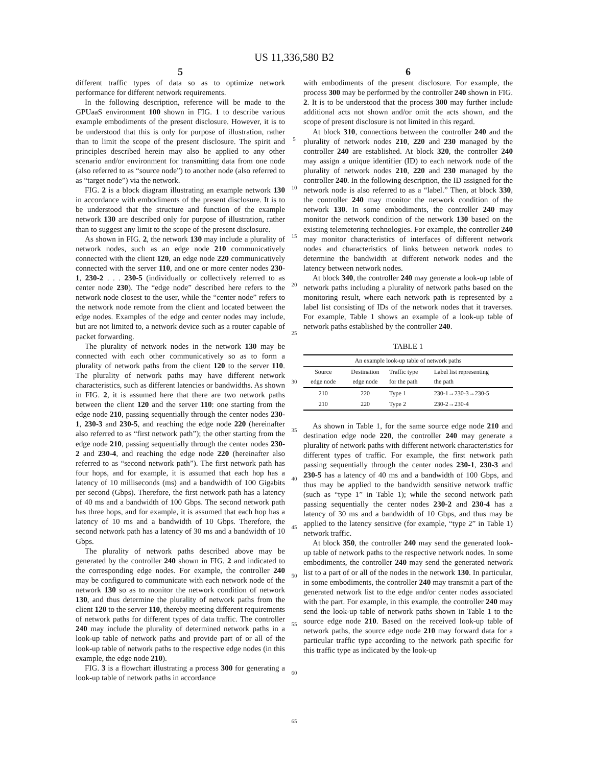US 11,336,580 B2
5
different traffic types of data so as to optimize network performance for different network requirements.
In the following description, reference will be made to the GPUaaS environment 100 shown in FIG. 1 to describe various example embodiments of the present disclosure. However, it is to be understood that this is only for purpose of illustration, rather than to limit the scope of the present disclosure. The spirit and principles described herein may also be applied to any other scenario and/or environment for transmitting data from one node (also referred to as “source node”) to another node (also referred to as “target node”) via the network.
FIG. 2 is a block diagram illustrating an example network 130 in accordance with embodiments of the present disclosure. It is to be understood that the structure and function of the example network 130 are described only for purpose of illustration, rather than to suggest any limit to the scope of the present disclosure.
As shown in FIG. 2, the network 130 may include a plurality of network nodes, such as an edge node 210 communicatively connected with the client 120, an edge node 220 communicatively connected with the server 110, and one or more center nodes 230-1, 230-2 . . . 230-5 (individually or collectively referred to as center node 230). The “edge node” described here refers to the network node closest to the user, while the “center node” refers to the network node remote from the client and located between the edge nodes. Examples of the edge and center nodes may include, but are not limited to, a network device such as a router capable of packet forwarding.
The plurality of network nodes in the network 130 may be connected with each other communicatively so as to form a plurality of network paths from the client 120 to the server 110. The plurality of network paths may have different network characteristics, such as different latencies or bandwidths. As shown in FIG. 2, it is assumed here that there are two network paths between the client 120 and the server 110: one starting from the edge node 210, passing sequentially through the center nodes 230-1, 230-3 and 230-5, and reaching the edge node 220 (hereinafter also referred to as “first network path”); the other starting from the edge node 210, passing sequentially through the center nodes 230-2 and 230-4, and reaching the edge node 220 (hereinafter also referred to as “second network path”). The first network path has four hops, and for example, it is assumed that each hop has a latency of 10 milliseconds (ms) and a bandwidth of 100 Gigabits per second (Gbps). Therefore, the first network path has a latency of 40 ms and a bandwidth of 100 Gbps. The second network path has three hops, and for example, it is assumed that each hop has a latency of 10 ms and a bandwidth of 10 Gbps. Therefore, the second network path has a latency of 30 ms and a bandwidth of 10 Gbps.
The plurality of network paths described above may be generated by the controller 240 shown in FIG. 2 and indicated to the corresponding edge nodes. For example, the controller 240 may be configured to communicate with each network node of the network 130 so as to monitor the network condition of network 130, and thus determine the plurality of network paths from the client 120 to the server 110, thereby meeting different requirements of network paths for different types of data traffic. The controller 240 may include the plurality of determined network paths in a look-up table of network paths and provide part of or all of the look-up table of network paths to the respective edge nodes (in this example, the edge node 210).
FIG. 3 is a flowchart illustrating a process 300 for generating a look-up table of network paths in accordance
5
10
15
20
25
30
35
40
45
50
55
60
65
6
with embodiments of the present disclosure. For example, the process 300 may be performed by the controller 240 shown in FIG. 2. It is to be understood that the process 300 may further include additional acts not shown and/or omit the acts shown, and the scope of present disclosure is not limited in this regard.
At block 310, connections between the controller 240 and the plurality of network nodes 210, 220 and 230 managed by the controller 240 are established. At block 320, the controller 240 may assign a unique identifier (ID) to each network node of the plurality of network nodes 210, 220 and 230 managed by the controller 240. In the following description, the ID assigned for the network node is also referred to as a “label.” Then, at block 330, the controller 240 may monitor the network condition of the network 130. In some embodiments, the controller 240 may monitor the network condition of the network 130 based on the existing telemetering technologies. For example, the controller 240 may monitor characteristics of interfaces of different network nodes and characteristics of links between network nodes to determine the bandwidth at different network nodes and the latency between network nodes.
At block 340, the controller 240 may generate a look-up table of network paths including a plurality of network paths based on the monitoring result, where each network path is represented by a label list consisting of IDs of the network nodes that it traverses. For example, Table 1 shows an example of a look-up table of network paths established by the controller 240.
TABLE 1
| An example look-up table of network paths | | | |
| --- | --- | --- | --- |
| Source edge node | Destination edge node | Traffic type for the path | Label list representing the path |
| 210 | 220 | Type 1 | 230-1→230-3→230-5 |
| 210 | 220 | Type 2 | 230-2→230-4 |
As shown in Table 1, for the same source edge node 210 and destination edge node 220, the controller 240 may generate a plurality of network paths with different network characteristics for different types of traffic. For example, the first network path passing sequentially through the center nodes 230-1, 230-3 and 230-5 has a latency of 40 ms and a bandwidth of 100 Gbps, and thus may be applied to the bandwidth sensitive network traffic (such as “type 1” in Table 1); while the second network path passing sequentially the center nodes 230-2 and 230-4 has a latency of 30 ms and a bandwidth of 10 Gbps, and thus may be applied to the latency sensitive (for example, “type 2” in Table 1) network traffic.
At block 350, the controller 240 may send the generated look-up table of network paths to the respective network nodes. In some embodiments, the controller 240 may send the generated network list to a part of or all of the nodes in the network 130. In particular, in some embodiments, the controller 240 may transmit a part of the generated network list to the edge and/or center nodes associated with the part. For example, in this example, the controller 240 may send the look-up table of network paths shown in Table 1 to the source edge node 210. Based on the received look-up table of network paths, the source edge node 210 may forward data for a particular traffic type according to the network path specific for this traffic type as indicated by the look-up